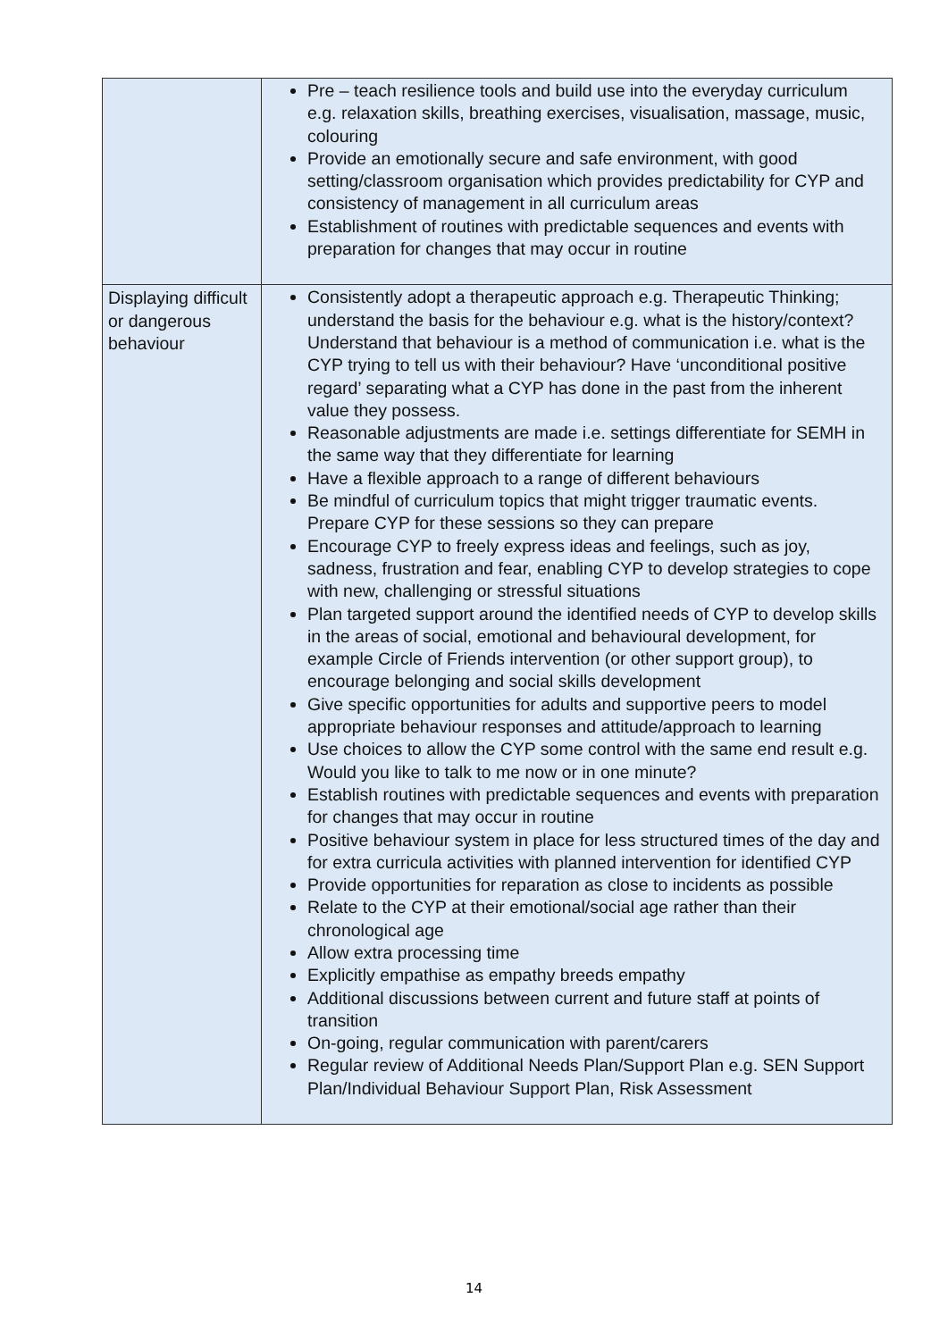| | Pre – teach resilience tools and build use into the everyday curriculum e.g. relaxation skills, breathing exercises, visualisation, massage, music, colouring Provide an emotionally secure and safe environment, with good setting/classroom organisation which provides predictability for CYP and consistency of management in all curriculum areas Establishment of routines with predictable sequences and events with preparation for changes that may occur in routine |
| Displaying difficult or dangerous behaviour | Consistently adopt a therapeutic approach e.g. Therapeutic Thinking; understand the basis for the behaviour e.g. what is the history/context? Understand that behaviour is a method of communication i.e. what is the CYP trying to tell us with their behaviour? Have ‘unconditional positive regard’ separating what a CYP has done in the past from the inherent value they possess. Reasonable adjustments are made i.e. settings differentiate for SEMH in the same way that they differentiate for learning Have a flexible approach to a range of different behaviours Be mindful of curriculum topics that might trigger traumatic events. Prepare CYP for these sessions so they can prepare Encourage CYP to freely express ideas and feelings, such as joy, sadness, frustration and fear, enabling CYP to develop strategies to cope with new, challenging or stressful situations Plan targeted support around the identified needs of CYP to develop skills in the areas of social, emotional and behavioural development, for example Circle of Friends intervention (or other support group), to encourage belonging and social skills development Give specific opportunities for adults and supportive peers to model appropriate behaviour responses and attitude/approach to learning Use choices to allow the CYP some control with the same end result e.g. Would you like to talk to me now or in one minute? Establish routines with predictable sequences and events with preparation for changes that may occur in routine Positive behaviour system in place for less structured times of the day and for extra curricula activities with planned intervention for identified CYP Provide opportunities for reparation as close to incidents as possible Relate to the CYP at their emotional/social age rather than their chronological age Allow extra processing time Explicitly empathise as empathy breeds empathy Additional discussions between current and future staff at points of transition On-going, regular communication with parent/carers Regular review of Additional Needs Plan/Support Plan e.g. SEN Support Plan/Individual Behaviour Support Plan, Risk Assessment |
14